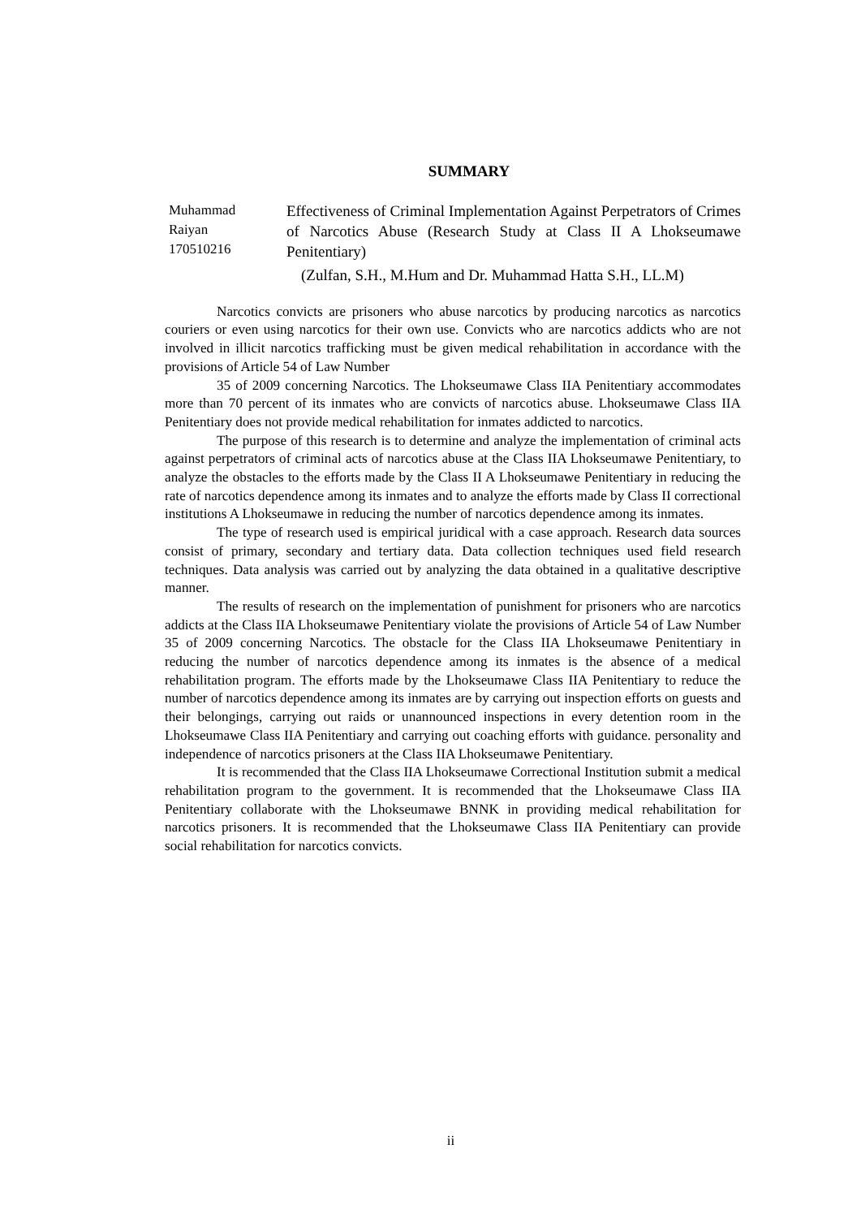SUMMARY
Muhammad
Raiyan
170510216
Effectiveness of Criminal Implementation Against Perpetrators of Crimes of Narcotics Abuse (Research Study at Class II A Lhokseumawe Penitentiary)
(Zulfan, S.H., M.Hum and Dr. Muhammad Hatta S.H., LL.M)
Narcotics convicts are prisoners who abuse narcotics by producing narcotics as narcotics couriers or even using narcotics for their own use. Convicts who are narcotics addicts who are not involved in illicit narcotics trafficking must be given medical rehabilitation in accordance with the provisions of Article 54 of Law Number
35 of 2009 concerning Narcotics. The Lhokseumawe Class IIA Penitentiary accommodates more than 70 percent of its inmates who are convicts of narcotics abuse. Lhokseumawe Class IIA Penitentiary does not provide medical rehabilitation for inmates addicted to narcotics.
The purpose of this research is to determine and analyze the implementation of criminal acts against perpetrators of criminal acts of narcotics abuse at the Class IIA Lhokseumawe Penitentiary, to analyze the obstacles to the efforts made by the Class II A Lhokseumawe Penitentiary in reducing the rate of narcotics dependence among its inmates and to analyze the efforts made by Class II correctional institutions A Lhokseumawe in reducing the number of narcotics dependence among its inmates.
The type of research used is empirical juridical with a case approach. Research data sources consist of primary, secondary and tertiary data. Data collection techniques used field research techniques. Data analysis was carried out by analyzing the data obtained in a qualitative descriptive manner.
The results of research on the implementation of punishment for prisoners who are narcotics addicts at the Class IIA Lhokseumawe Penitentiary violate the provisions of Article 54 of Law Number 35 of 2009 concerning Narcotics. The obstacle for the Class IIA Lhokseumawe Penitentiary in reducing the number of narcotics dependence among its inmates is the absence of a medical rehabilitation program. The efforts made by the Lhokseumawe Class IIA Penitentiary to reduce the number of narcotics dependence among its inmates are by carrying out inspection efforts on guests and their belongings, carrying out raids or unannounced inspections in every detention room in the Lhokseumawe Class IIA Penitentiary and carrying out coaching efforts with guidance. personality and independence of narcotics prisoners at the Class IIA Lhokseumawe Penitentiary.
It is recommended that the Class IIA Lhokseumawe Correctional Institution submit a medical rehabilitation program to the government. It is recommended that the Lhokseumawe Class IIA Penitentiary collaborate with the Lhokseumawe BNNK in providing medical rehabilitation for narcotics prisoners. It is recommended that the Lhokseumawe Class IIA Penitentiary can provide social rehabilitation for narcotics convicts.
ii